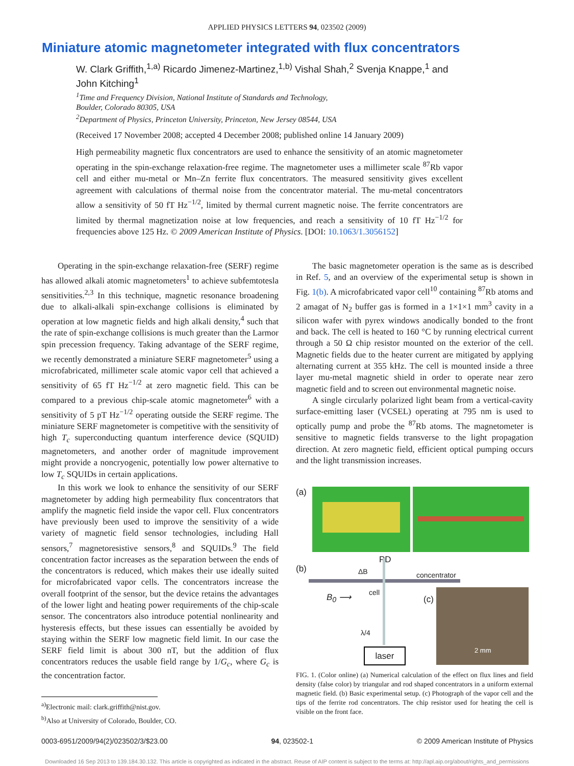APPLIED PHYSICS LETTERS 94, 023502 (2009)
Miniature atomic magnetometer integrated with flux concentrators
W. Clark Griffith,<sup>1,a)</sup> Ricardo Jimenez-Martinez,<sup>1,b)</sup> Vishal Shah,<sup>2</sup> Svenja Knappe,<sup>1</sup> and John Kitching<sup>1</sup>
<sup>1</sup> Time and Frequency Division, National Institute of Standards and Technology,
Boulder, Colorado 80305, USA
<sup>2</sup> Department of Physics, Princeton University, Princeton, New Jersey 08544, USA
(Received 17 November 2008; accepted 4 December 2008; published online 14 January 2009)
High permeability magnetic flux concentrators are used to enhance the sensitivity of an atomic magnetometer operating in the spin-exchange relaxation-free regime. The magnetometer uses a millimeter scale <sup>87</sup>Rb vapor cell and either mu-metal or Mn–Zn ferrite flux concentrators. The measured sensitivity gives excellent agreement with calculations of thermal noise from the concentrator material. The mu-metal concentrators allow a sensitivity of 50 fT Hz<sup>−1/2</sup>, limited by thermal current magnetic noise. The ferrite concentrators are limited by thermal magnetization noise at low frequencies, and reach a sensitivity of 10 fT Hz<sup>−1/2</sup> for frequencies above 125 Hz. © 2009 American Institute of Physics. [DOI: 10.1063/1.3056152]
Operating in the spin-exchange relaxation-free (SERF) regime has allowed alkali atomic magnetometers<sup>1</sup> to achieve subfemtotesla sensitivities.<sup>2,3</sup> In this technique, magnetic resonance broadening due to alkali-alkali spin-exchange collisions is eliminated by operation at low magnetic fields and high alkali density,<sup>4</sup> such that the rate of spin-exchange collisions is much greater than the Larmor spin precession frequency. Taking advantage of the SERF regime, we recently demonstrated a miniature SERF magnetometer<sup>5</sup> using a microfabricated, millimeter scale atomic vapor cell that achieved a sensitivity of 65 fT Hz<sup>−1/2</sup> at zero magnetic field. This can be compared to a previous chip-scale atomic magnetometer<sup>6</sup> with a sensitivity of 5 pT Hz<sup>−1/2</sup> operating outside the SERF regime. The miniature SERF magnetometer is competitive with the sensitivity of high T<sub>c</sub> superconducting quantum interference device (SQUID) magnetometers, and another order of magnitude improvement might provide a noncryogenic, potentially low power alternative to low T<sub>c</sub> SQUIDs in certain applications.
In this work we look to enhance the sensitivity of our SERF magnetometer by adding high permeability flux concentrators that amplify the magnetic field inside the vapor cell. Flux concentrators have previously been used to improve the sensitivity of a wide variety of magnetic field sensor technologies, including Hall sensors,<sup>7</sup> magnetoresistive sensors,<sup>8</sup> and SQUIDs.<sup>9</sup> The field concentration factor increases as the separation between the ends of the concentrators is reduced, which makes their use ideally suited for microfabricated vapor cells. The concentrators increase the overall footprint of the sensor, but the device retains the advantages of the lower light and heating power requirements of the chip-scale sensor. The concentrators also introduce potential nonlinearity and hysteresis effects, but these issues can essentially be avoided by staying within the SERF low magnetic field limit. In our case the SERF field limit is about 300 nT, but the addition of flux concentrators reduces the usable field range by 1/G<sub>c</sub>, where G<sub>c</sub> is the concentration factor.
<sup>a)</sup> Electronic mail: clark.griffith@nist.gov.
<sup>b)</sup> Also at University of Colorado, Boulder, CO.
The basic magnetometer operation is the same as is described in Ref. 5, and an overview of the experimental setup is shown in Fig. 1(b). A microfabricated vapor cell<sup>10</sup> containing <sup>87</sup>Rb atoms and 2 amagat of N<sub>2</sub> buffer gas is formed in a 1×1×1 mm<sup>3</sup> cavity in a silicon wafer with pyrex windows anodically bonded to the front and back. The cell is heated to 160 °C by running electrical current through a 50 Ω chip resistor mounted on the exterior of the cell. Magnetic fields due to the heater current are mitigated by applying alternating current at 355 kHz. The cell is mounted inside a three layer mu-metal magnetic shield in order to operate near zero magnetic field and to screen out environmental magnetic noise.
A single circularly polarized light beam from a vertical-cavity surface-emitting laser (VCSEL) operating at 795 nm is used to optically pump and probe the <sup>87</sup>Rb atoms. The magnetometer is sensitive to magnetic fields transverse to the light propagation direction. At zero magnetic field, efficient optical pumping occurs and the light transmission increases.
(a)
(b)
PD
ΔB concentrator
cell
B<sub>0</sub> ⟶ (c)
2 mm
λ/4
laser
FIG. 1. (Color online) (a) Numerical calculation of the effect on flux lines and field density (false color) by triangular and rod shaped concentrators in a uniform external magnetic field. (b) Basic experimental setup. (c) Photograph of the vapor cell and the tips of the ferrite rod concentrators. The chip resistor used for heating the cell is visible on the front face.
0003-6951/2009/94(2)/023502/3/$23.00 94, 023502-1 © 2009 American Institute of Physics
Downloaded 16 Sep 2013 to 139.184.30.132. This article is copyrighted as indicated in the abstract. Reuse of AIP content is subject to the terms at: http://apl.aip.org/about/rights_and_permissions